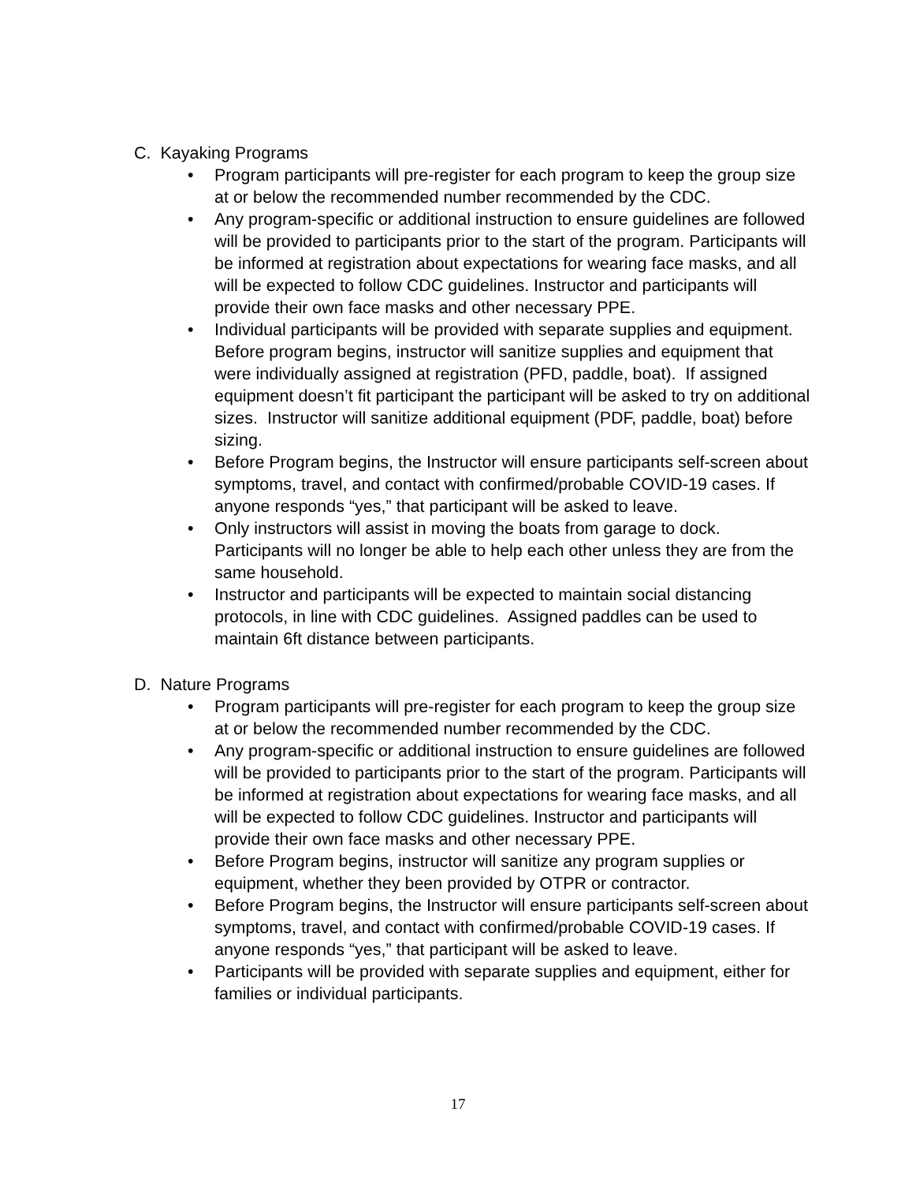C. Kayaking Programs
• Program participants will pre-register for each program to keep the group size at or below the recommended number recommended by the CDC.
• Any program-specific or additional instruction to ensure guidelines are followed will be provided to participants prior to the start of the program. Participants will be informed at registration about expectations for wearing face masks, and all will be expected to follow CDC guidelines. Instructor and participants will provide their own face masks and other necessary PPE.
• Individual participants will be provided with separate supplies and equipment. Before program begins, instructor will sanitize supplies and equipment that were individually assigned at registration (PFD, paddle, boat). If assigned equipment doesn’t fit participant the participant will be asked to try on additional sizes. Instructor will sanitize additional equipment (PDF, paddle, boat) before sizing.
• Before Program begins, the Instructor will ensure participants self-screen about symptoms, travel, and contact with confirmed/probable COVID-19 cases. If anyone responds “yes,” that participant will be asked to leave.
• Only instructors will assist in moving the boats from garage to dock. Participants will no longer be able to help each other unless they are from the same household.
• Instructor and participants will be expected to maintain social distancing protocols, in line with CDC guidelines. Assigned paddles can be used to maintain 6ft distance between participants.
D. Nature Programs
• Program participants will pre-register for each program to keep the group size at or below the recommended number recommended by the CDC.
• Any program-specific or additional instruction to ensure guidelines are followed will be provided to participants prior to the start of the program. Participants will be informed at registration about expectations for wearing face masks, and all will be expected to follow CDC guidelines. Instructor and participants will provide their own face masks and other necessary PPE.
• Before Program begins, instructor will sanitize any program supplies or equipment, whether they been provided by OTPR or contractor.
• Before Program begins, the Instructor will ensure participants self-screen about symptoms, travel, and contact with confirmed/probable COVID-19 cases. If anyone responds “yes,” that participant will be asked to leave.
• Participants will be provided with separate supplies and equipment, either for families or individual participants.
17